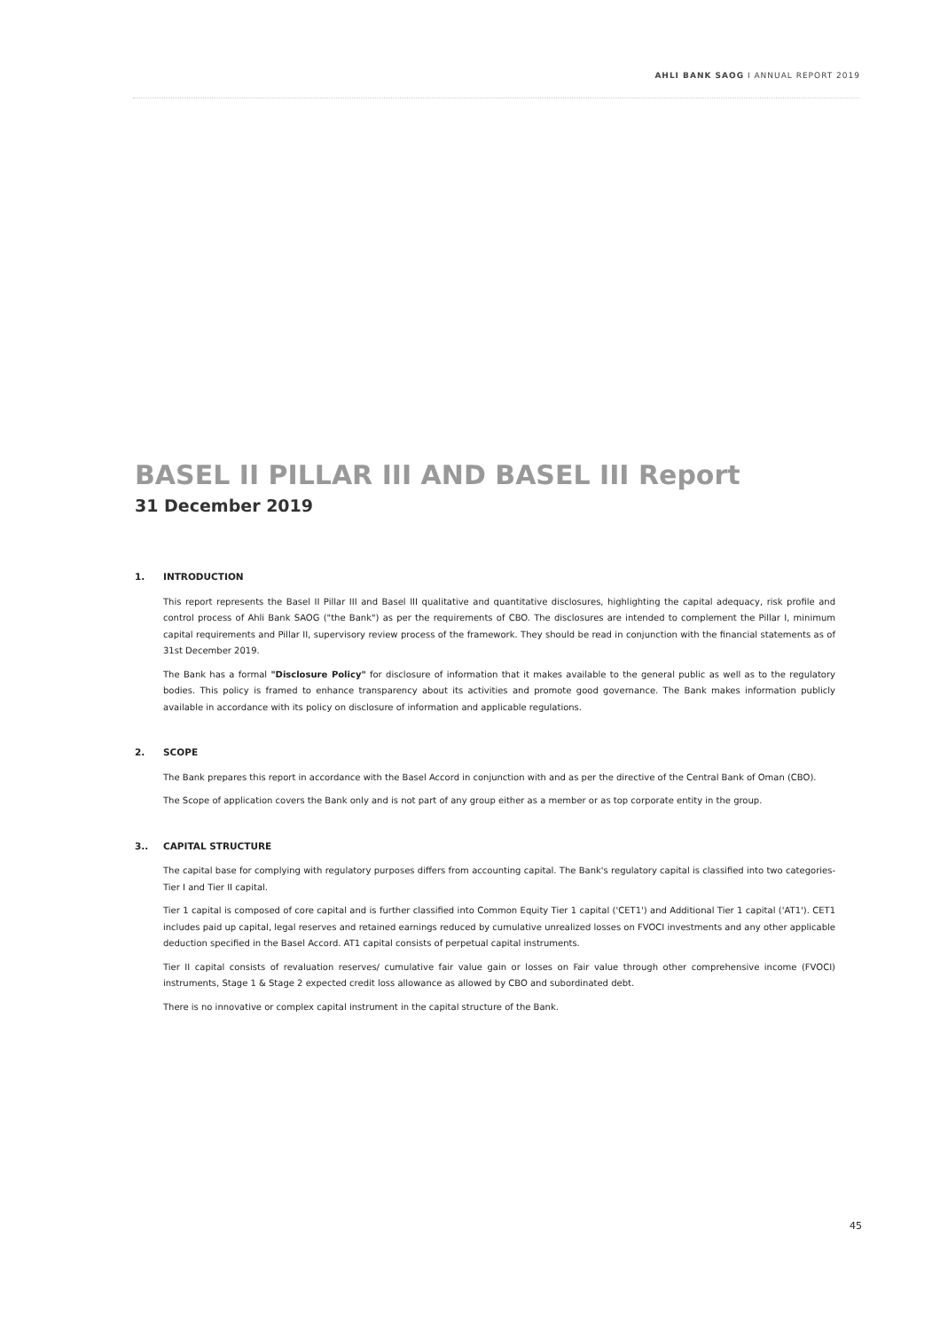AHLI BANK SAOG I ANNUAL REPORT 2019
BASEL II PILLAR III AND BASEL III Report
31 December 2019
1. INTRODUCTION
This report represents the Basel II Pillar III and Basel III qualitative and quantitative disclosures, highlighting the capital adequacy, risk profile and control process of Ahli Bank SAOG ("the Bank") as per the requirements of CBO. The disclosures are intended to complement the Pillar I, minimum capital requirements and Pillar II, supervisory review process of the framework. They should be read in conjunction with the financial statements as of 31st December 2019.
The Bank has a formal "Disclosure Policy" for disclosure of information that it makes available to the general public as well as to the regulatory bodies. This policy is framed to enhance transparency about its activities and promote good governance. The Bank makes information publicly available in accordance with its policy on disclosure of information and applicable regulations.
2. SCOPE
The Bank prepares this report in accordance with the Basel Accord in conjunction with and as per the directive of the Central Bank of Oman (CBO).
The Scope of application covers the Bank only and is not part of any group either as a member or as top corporate entity in the group.
3.. CAPITAL STRUCTURE
The capital base for complying with regulatory purposes differs from accounting capital. The Bank's regulatory capital is classified into two categories- Tier I and Tier II capital.
Tier 1 capital is composed of core capital and is further classified into Common Equity Tier 1 capital ('CET1') and Additional Tier 1 capital ('AT1'). CET1 includes paid up capital, legal reserves and retained earnings reduced by cumulative unrealized losses on FVOCI investments and any other applicable deduction specified in the Basel Accord. AT1 capital consists of perpetual capital instruments.
Tier II capital consists of revaluation reserves/ cumulative fair value gain or losses on Fair value through other comprehensive income (FVOCI) instruments, Stage 1 & Stage 2 expected credit loss allowance as allowed by CBO and subordinated debt.
There is no innovative or complex capital instrument in the capital structure of the Bank.
45